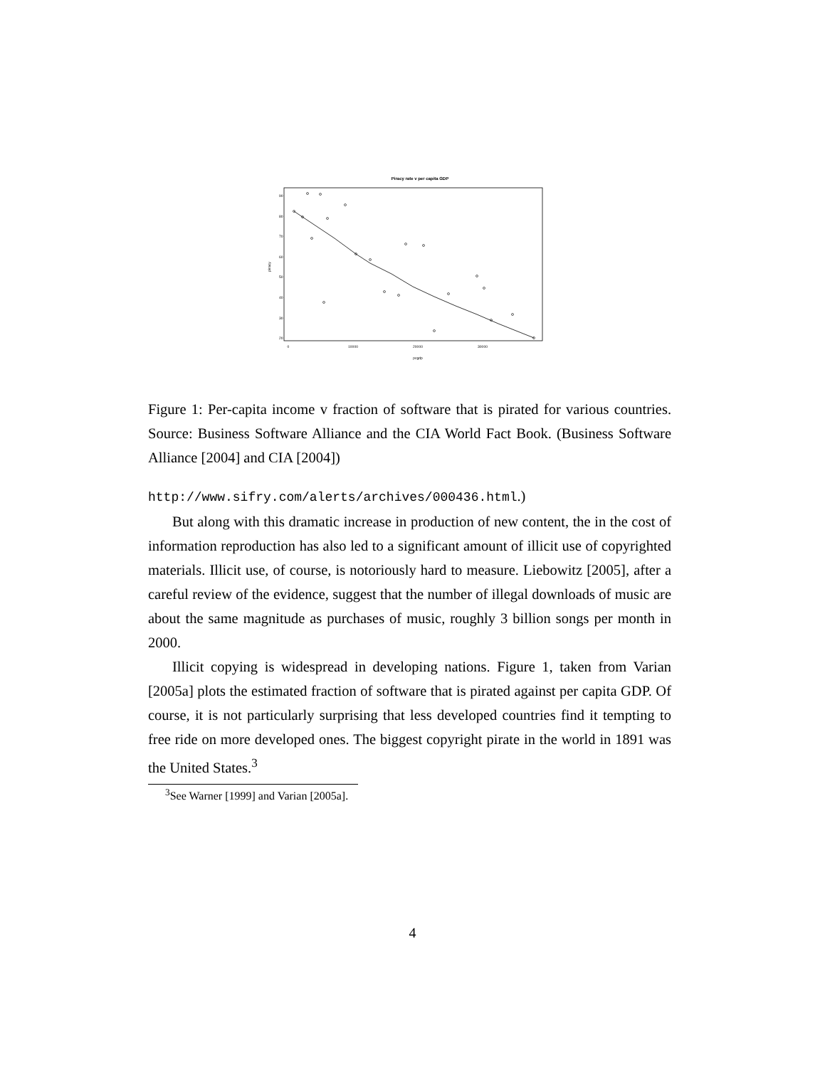Piracy rate v per capita GDP
0
10000
20000
30000
pcgdp
piracy
20
30
40
50
60
70
80
90
Figure 1: Per-capita income v fraction of software that is pirated for various countries. Source: Business Software Alliance and the CIA World Fact Book. (Business Software Alliance [2004] and CIA [2004])
http://www.sifry.com/alerts/archives/000436.html.)
But along with this dramatic increase in production of new content, the in the cost of information reproduction has also led to a significant amount of illicit use of copyrighted materials. Illicit use, of course, is notoriously hard to measure. Liebowitz [2005], after a careful review of the evidence, suggest that the number of illegal downloads of music are about the same magnitude as purchases of music, roughly 3 billion songs per month in 2000.
Illicit copying is widespread in developing nations. Figure 1, taken from Varian [2005a] plots the estimated fraction of software that is pirated against per capita GDP. Of course, it is not particularly surprising that less developed countries find it tempting to free ride on more developed ones. The biggest copyright pirate in the world in 1891 was the United States.<sup>3</sup>
<sup>3</sup> See Warner [1999] and Varian [2005a].
4